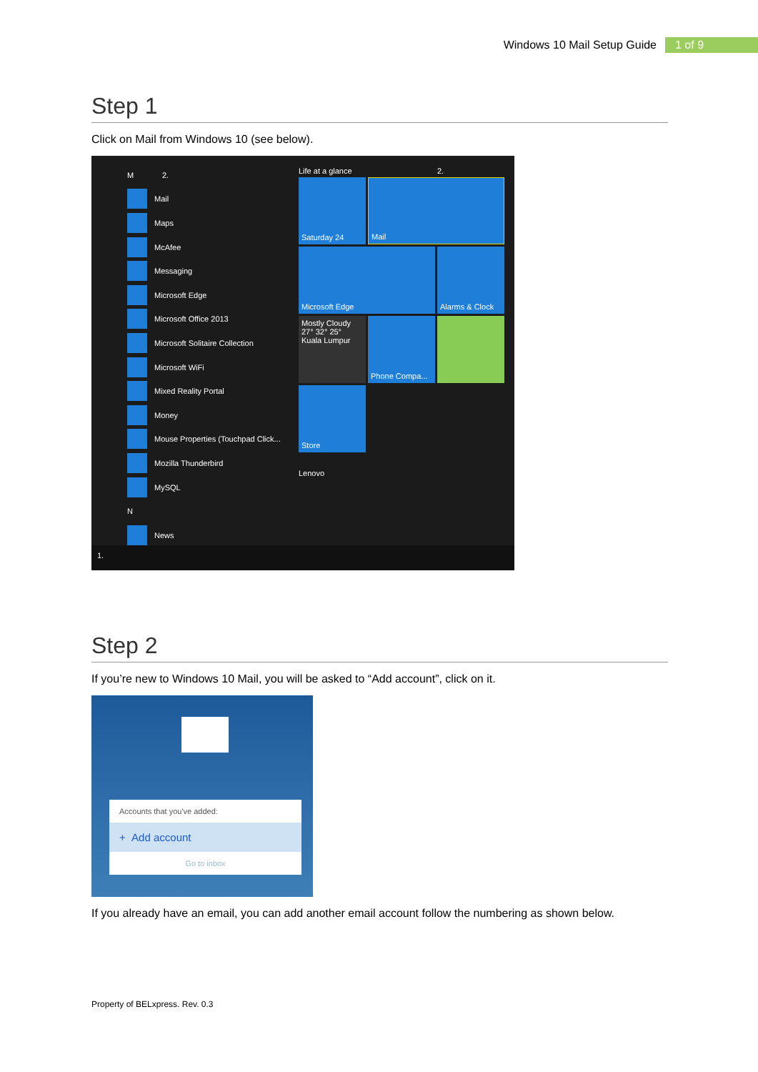Windows 10 Mail Setup Guide 1 of 9
Step 1
Click on Mail from Windows 10 (see below).
M 2.
Mail
Maps
McAfee
Messaging
Microsoft Edge
Microsoft Office 2013
Microsoft Solitaire Collection
Microsoft WiFi
Mixed Reality Portal
Money
Mouse Properties (Touchpad Click...
Mozilla Thunderbird
MySQL
N
News
Life at a glance
2.
Saturday 24
Mail
Microsoft Edge
Alarms & Clock
Mostly Cloudy 27° 32° 25° Kuala Lumpur
Phone Compa...
Store
Lenovo
1.
Step 2
If you’re new to Windows 10 Mail, you will be asked to “Add account”, click on it.
Accounts that you've added:
+ Add account
Go to inbox
If you already have an email, you can add another email account follow the numbering as shown below.
Property of BELxpress. Rev. 0.3